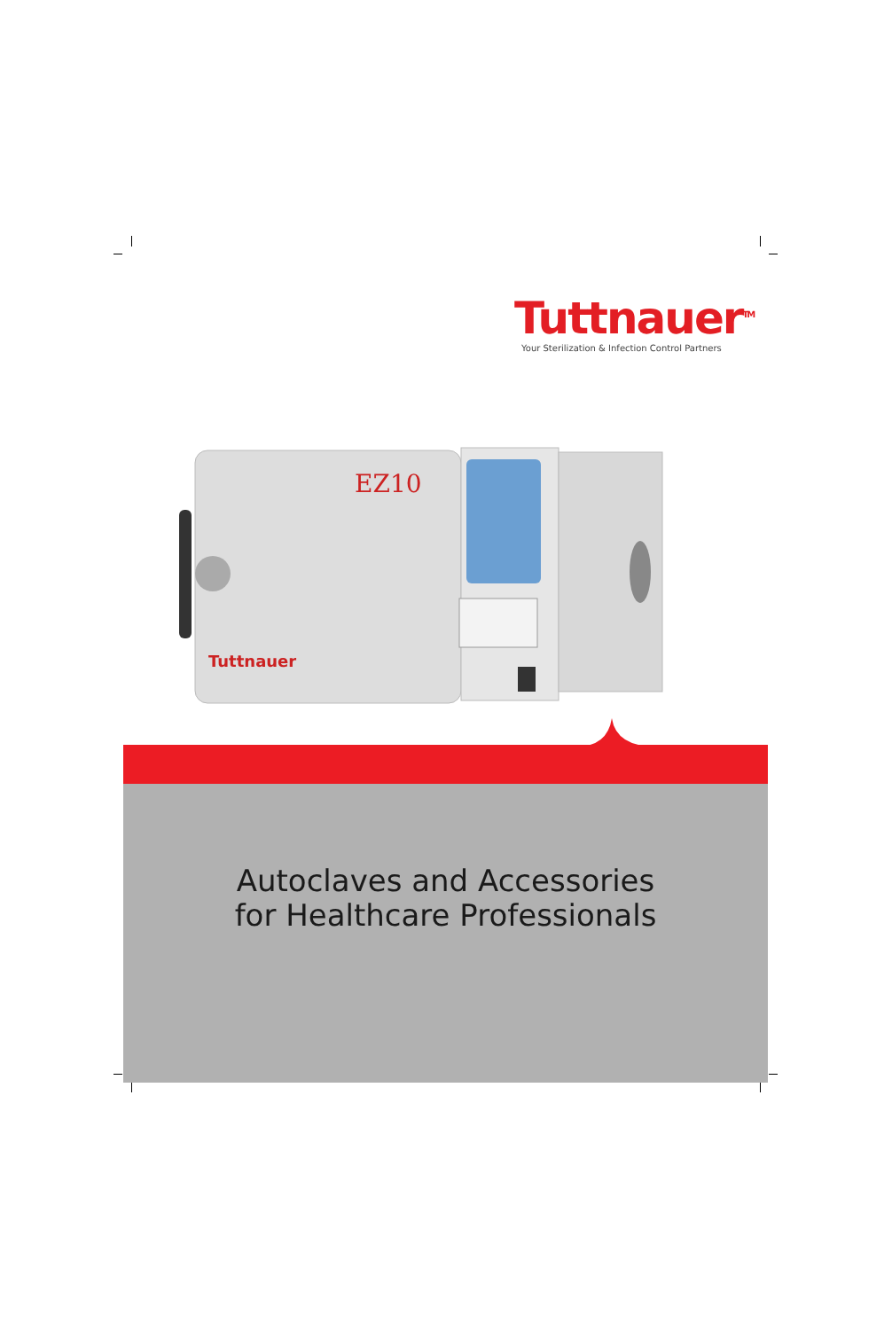Tuttnauer<sup>TM</sup>
Your Sterilization & Infection Control Partners
EZ10
Tuttnauer
Autoclaves and Accessories
for Healthcare Professionals